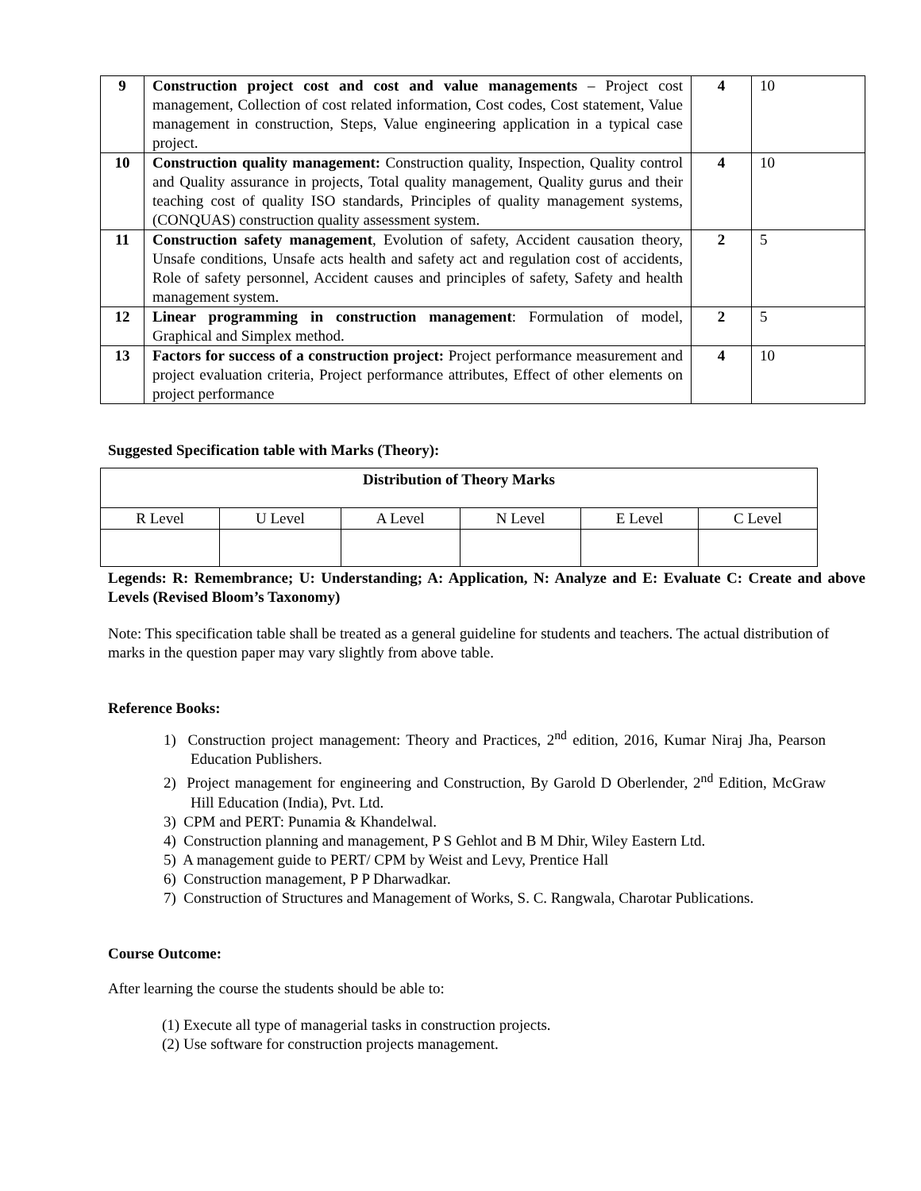| 9 | Construction project cost and cost and value managements – Project cost management, Collection of cost related information, Cost codes, Cost statement, Value management in construction, Steps, Value engineering application in a typical case project. | 4 | 10 |
| 10 | Construction quality management: Construction quality, Inspection, Quality control and Quality assurance in projects, Total quality management, Quality gurus and their teaching cost of quality ISO standards, Principles of quality management systems, (CONQUAS) construction quality assessment system. | 4 | 10 |
| 11 | Construction safety management , Evolution of safety, Accident causation theory, Unsafe conditions, Unsafe acts health and safety act and regulation cost of accidents, Role of safety personnel, Accident causes and principles of safety, Safety and health management system. | 2 | 5 |
| 12 | Linear programming in construction management : Formulation of model, Graphical and Simplex method. | 2 | 5 |
| 13 | Factors for success of a construction project: Project performance measurement and project evaluation criteria, Project performance attributes, Effect of other elements on project performance | 4 | 10 |
Suggested Specification table with Marks (Theory):
| Distribution of Theory Marks | | | | | |
| --- | --- | --- | --- | --- | --- |
| R Level | U Level | A Level | N Level | E Level | C Level |
Legends: R: Remembrance; U: Understanding; A: Application, N: Analyze and E: Evaluate C: Create and above Levels (Revised Bloom’s Taxonomy)
Note: This specification table shall be treated as a general guideline for students and teachers. The actual distribution of marks in the question paper may vary slightly from above table.
Reference Books:
1) Construction project management: Theory and Practices, 2<sup>nd</sup> edition, 2016, Kumar Niraj Jha, Pearson Education Publishers.
2) Project management for engineering and Construction, By Garold D Oberlender, 2<sup>nd</sup> Edition, McGraw Hill Education (India), Pvt. Ltd.
3) CPM and PERT: Punamia & Khandelwal.
4) Construction planning and management, P S Gehlot and B M Dhir, Wiley Eastern Ltd.
5) A management guide to PERT/ CPM by Weist and Levy, Prentice Hall
6) Construction management, P P Dharwadkar.
7) Construction of Structures and Management of Works, S. C. Rangwala, Charotar Publications.
Course Outcome:
After learning the course the students should be able to:
(1) Execute all type of managerial tasks in construction projects.
(2) Use software for construction projects management.